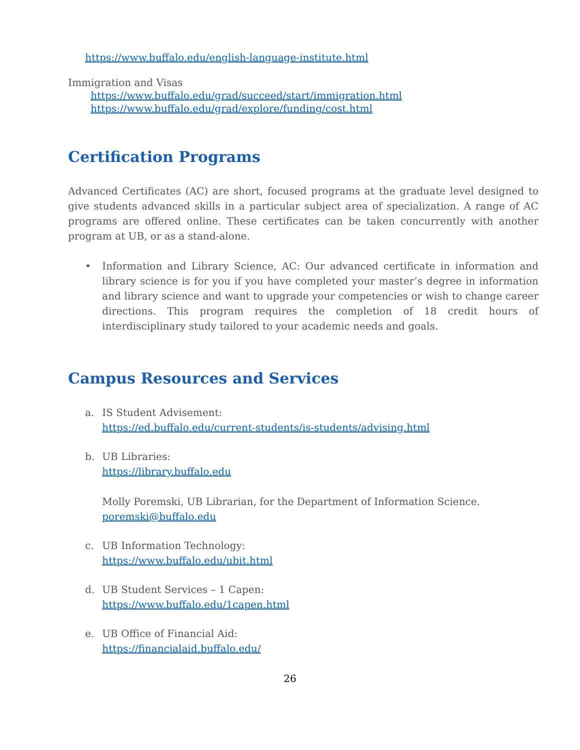https://www.buffalo.edu/english-language-institute.html
Immigration and Visas
https://www.buffalo.edu/grad/succeed/start/immigration.html
https://www.buffalo.edu/grad/explore/funding/cost.html
Certification Programs
Advanced Certificates (AC) are short, focused programs at the graduate level designed to give students advanced skills in a particular subject area of specialization. A range of AC programs are offered online. These certificates can be taken concurrently with another program at UB, or as a stand-alone.
•
Information and Library Science, AC: Our advanced certificate in information and library science is for you if you have completed your master’s degree in information and library science and want to upgrade your competencies or wish to change career directions. This program requires the completion of 18 credit hours of interdisciplinary study tailored to your academic needs and goals.
Campus Resources and Services
a.
IS Student Advisement:
https://ed.buffalo.edu/current-students/is-students/advising.html
b.
UB Libraries:
https://library.buffalo.edu
Molly Poremski, UB Librarian, for the Department of Information Science.
poremski@buffalo.edu
c.
UB Information Technology:
https://www.buffalo.edu/ubit.html
d.
UB Student Services – 1 Capen:
https://www.buffalo.edu/1capen.html
e.
UB Office of Financial Aid:
https://financialaid.buffalo.edu/
26